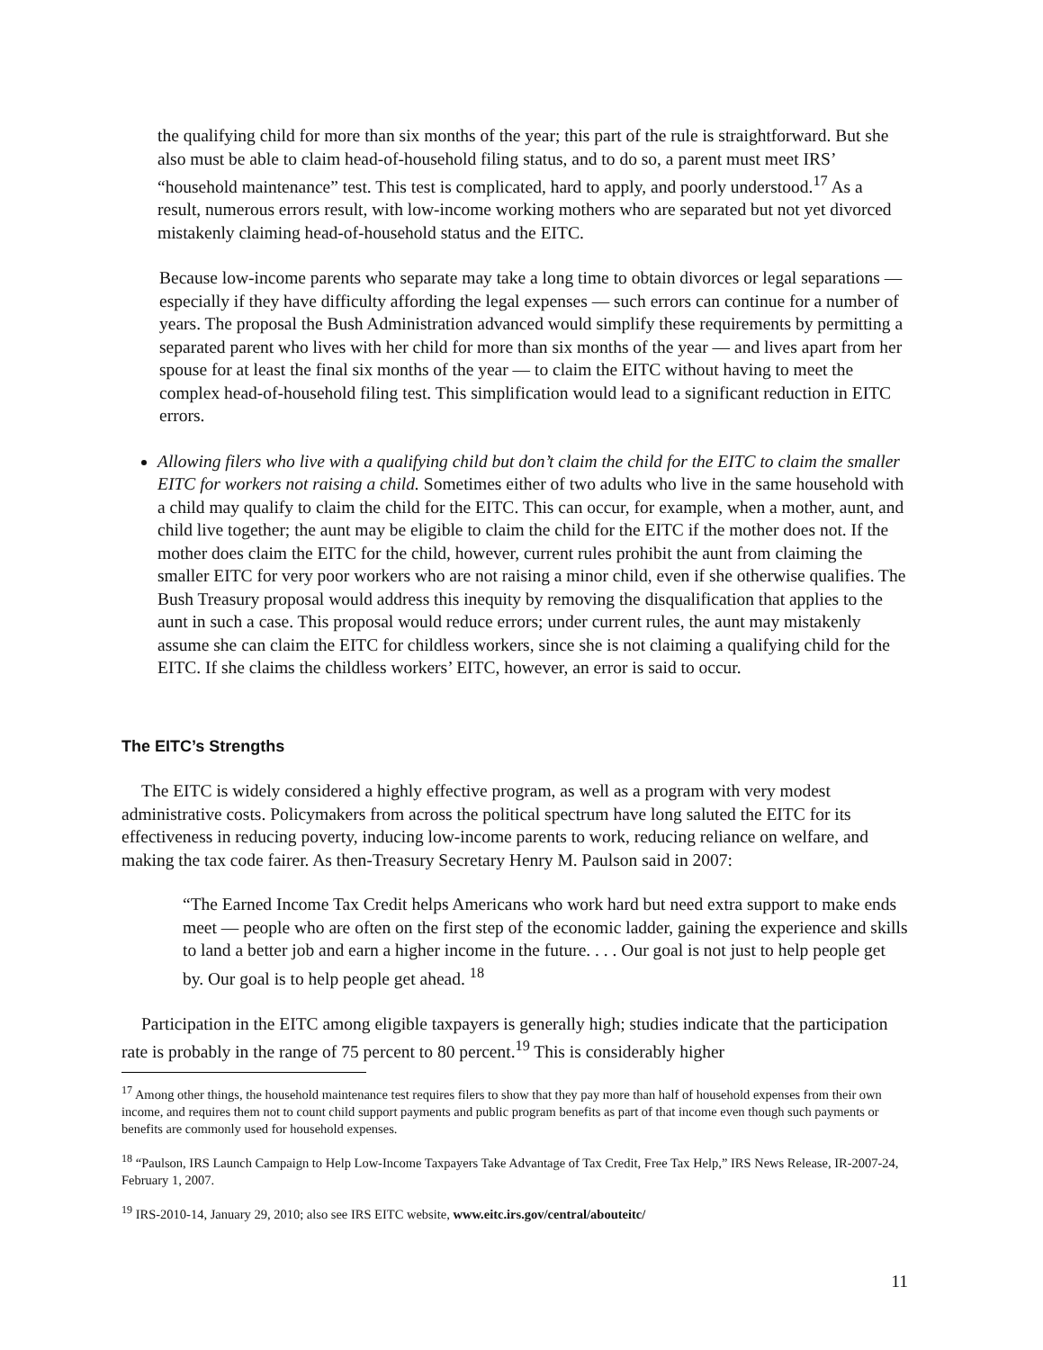the qualifying child for more than six months of the year; this part of the rule is straightforward. But she also must be able to claim head-of-household filing status, and to do so, a parent must meet IRS’ “household maintenance” test. This test is complicated, hard to apply, and poorly understood.<sup>17</sup> As a result, numerous errors result, with low-income working mothers who are separated but not yet divorced mistakenly claiming head-of-household status and the EITC.
Because low-income parents who separate may take a long time to obtain divorces or legal separations — especially if they have difficulty affording the legal expenses — such errors can continue for a number of years. The proposal the Bush Administration advanced would simplify these requirements by permitting a separated parent who lives with her child for more than six months of the year — and lives apart from her spouse for at least the final six months of the year — to claim the EITC without having to meet the complex head-of-household filing test. This simplification would lead to a significant reduction in EITC errors.
Allowing filers who live with a qualifying child but don’t claim the child for the EITC to claim the smaller EITC for workers not raising a child. Sometimes either of two adults who live in the same household with a child may qualify to claim the child for the EITC. This can occur, for example, when a mother, aunt, and child live together; the aunt may be eligible to claim the child for the EITC if the mother does not. If the mother does claim the EITC for the child, however, current rules prohibit the aunt from claiming the smaller EITC for very poor workers who are not raising a minor child, even if she otherwise qualifies. The Bush Treasury proposal would address this inequity by removing the disqualification that applies to the aunt in such a case. This proposal would reduce errors; under current rules, the aunt may mistakenly assume she can claim the EITC for childless workers, since she is not claiming a qualifying child for the EITC. If she claims the childless workers’ EITC, however, an error is said to occur.
The EITC’s Strengths
The EITC is widely considered a highly effective program, as well as a program with very modest administrative costs. Policymakers from across the political spectrum have long saluted the EITC for its effectiveness in reducing poverty, inducing low-income parents to work, reducing reliance on welfare, and making the tax code fairer. As then-Treasury Secretary Henry M. Paulson said in 2007:
“The Earned Income Tax Credit helps Americans who work hard but need extra support to make ends meet — people who are often on the first step of the economic ladder, gaining the experience and skills to land a better job and earn a higher income in the future. . . . Our goal is not just to help people get by. Our goal is to help people get ahead. <sup>18</sup>
Participation in the EITC among eligible taxpayers is generally high; studies indicate that the participation rate is probably in the range of 75 percent to 80 percent.<sup>19</sup> This is considerably higher
<sup>17</sup> Among other things, the household maintenance test requires filers to show that they pay more than half of household expenses from their own income, and requires them not to count child support payments and public program benefits as part of that income even though such payments or benefits are commonly used for household expenses.
<sup>18</sup> “Paulson, IRS Launch Campaign to Help Low-Income Taxpayers Take Advantage of Tax Credit, Free Tax Help,” IRS News Release, IR-2007-24, February 1, 2007.
<sup>19</sup> IRS-2010-14, January 29, 2010; also see IRS EITC website, www.eitc.irs.gov/central/abouteitc/
11